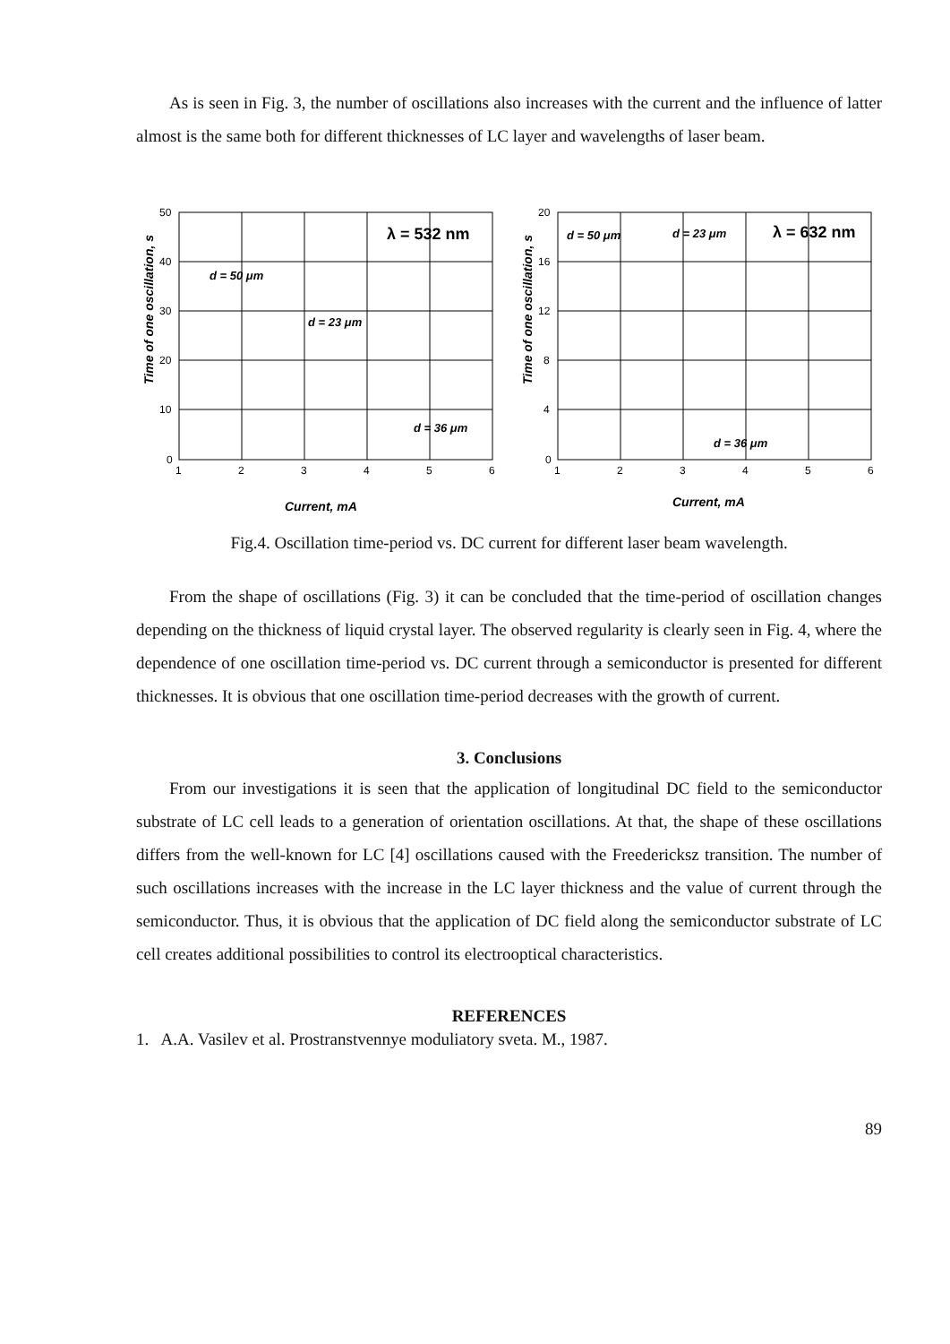As is seen in Fig. 3, the number of oscillations also increases with the current and the influence of latter almost is the same both for different thicknesses of LC layer and wavelengths of laser beam.
50
40
30
20
10
0
1
2
3
4
5
6
Current, mA
Time of one oscillation, s
λ = 532 nm
d = 50 μm
d = 23 μm
d = 36 μm
20
16
12
8
4
0
1
2
3
4
5
6
Current, mA
Time of one oscillation, s
λ = 632 nm
d = 50 μm
d = 23 μm
d = 36 μm
Fig.4. Oscillation time-period vs. DC current for different laser beam wavelength.
From the shape of oscillations (Fig. 3) it can be concluded that the time-period of oscillation changes depending on the thickness of liquid crystal layer. The observed regularity is clearly seen in Fig. 4, where the dependence of one oscillation time-period vs. DC current through a semiconductor is presented for different thicknesses. It is obvious that one oscillation time-period decreases with the growth of current.
3. Conclusions
From our investigations it is seen that the application of longitudinal DC field to the semiconductor substrate of LC cell leads to a generation of orientation oscillations. At that, the shape of these oscillations differs from the well-known for LC [4] oscillations caused with the Freedericksz transition. The number of such oscillations increases with the increase in the LC layer thickness and the value of current through the semiconductor. Thus, it is obvious that the application of DC field along the semiconductor substrate of LC cell creates additional possibilities to control its electrooptical characteristics.
REFERENCES
1. A.A. Vasilev et al. Prostranstvennye moduliatory sveta. M., 1987.
89